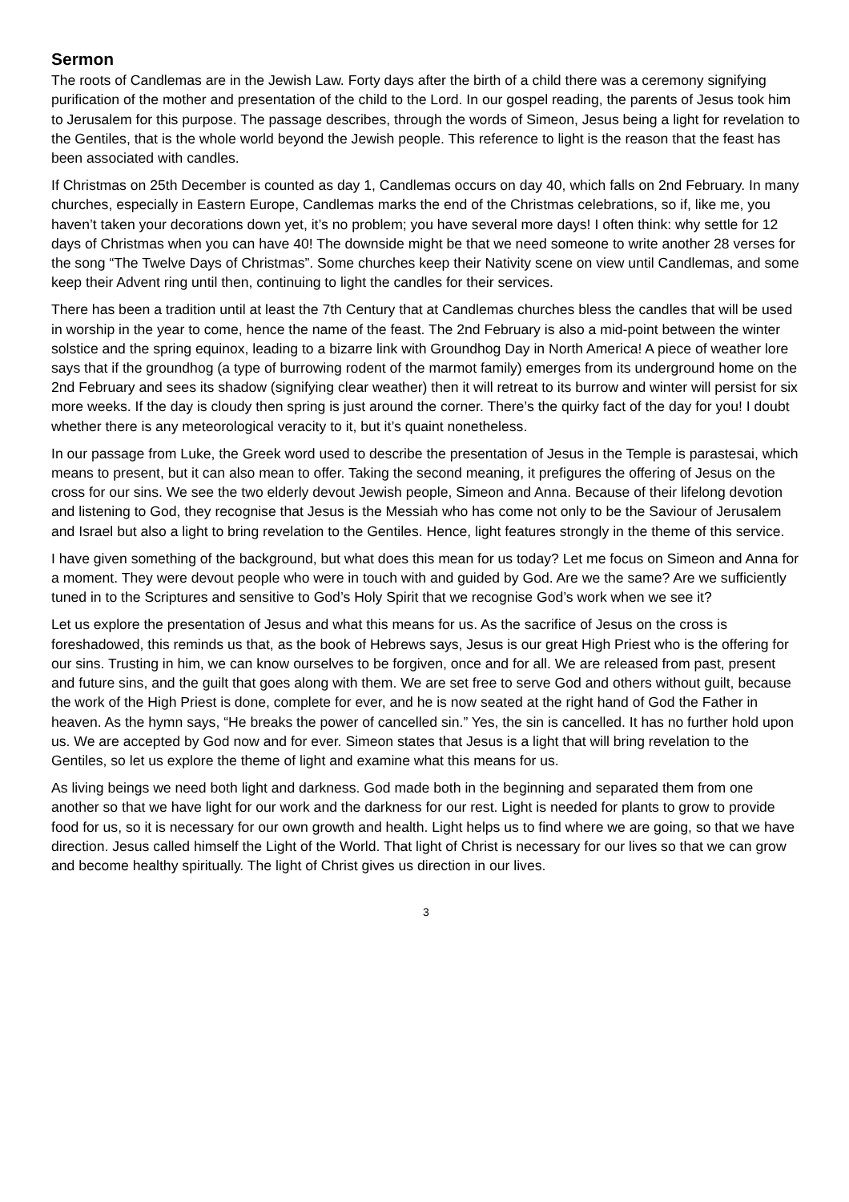Sermon
The roots of Candlemas are in the Jewish Law. Forty days after the birth of a child there was a ceremony signifying purification of the mother and presentation of the child to the Lord. In our gospel reading, the parents of Jesus took him to Jerusalem for this purpose. The passage describes, through the words of Simeon, Jesus being a light for revelation to the Gentiles, that is the whole world beyond the Jewish people. This reference to light is the reason that the feast has been associated with candles.
If Christmas on 25th December is counted as day 1, Candlemas occurs on day 40, which falls on 2nd February. In many churches, especially in Eastern Europe, Candlemas marks the end of the Christmas celebrations, so if, like me, you haven’t taken your decorations down yet, it’s no problem; you have several more days! I often think: why settle for 12 days of Christmas when you can have 40! The downside might be that we need someone to write another 28 verses for the song “The Twelve Days of Christmas”. Some churches keep their Nativity scene on view until Candlemas, and some keep their Advent ring until then, continuing to light the candles for their services.
There has been a tradition until at least the 7th Century that at Candlemas churches bless the candles that will be used in worship in the year to come, hence the name of the feast. The 2nd February is also a mid-point between the winter solstice and the spring equinox, leading to a bizarre link with Groundhog Day in North America! A piece of weather lore says that if the groundhog (a type of burrowing rodent of the marmot family) emerges from its underground home on the 2nd February and sees its shadow (signifying clear weather) then it will retreat to its burrow and winter will persist for six more weeks. If the day is cloudy then spring is just around the corner. There’s the quirky fact of the day for you! I doubt whether there is any meteorological veracity to it, but it’s quaint nonetheless.
In our passage from Luke, the Greek word used to describe the presentation of Jesus in the Temple is parastesai, which means to present, but it can also mean to offer. Taking the second meaning, it prefigures the offering of Jesus on the cross for our sins. We see the two elderly devout Jewish people, Simeon and Anna. Because of their lifelong devotion and listening to God, they recognise that Jesus is the Messiah who has come not only to be the Saviour of Jerusalem and Israel but also a light to bring revelation to the Gentiles. Hence, light features strongly in the theme of this service.
I have given something of the background, but what does this mean for us today? Let me focus on Simeon and Anna for a moment. They were devout people who were in touch with and guided by God. Are we the same? Are we sufficiently tuned in to the Scriptures and sensitive to God’s Holy Spirit that we recognise God’s work when we see it?
Let us explore the presentation of Jesus and what this means for us. As the sacrifice of Jesus on the cross is foreshadowed, this reminds us that, as the book of Hebrews says, Jesus is our great High Priest who is the offering for our sins. Trusting in him, we can know ourselves to be forgiven, once and for all. We are released from past, present and future sins, and the guilt that goes along with them. We are set free to serve God and others without guilt, because the work of the High Priest is done, complete for ever, and he is now seated at the right hand of God the Father in heaven. As the hymn says, “He breaks the power of cancelled sin.” Yes, the sin is cancelled. It has no further hold upon us. We are accepted by God now and for ever. Simeon states that Jesus is a light that will bring revelation to the Gentiles, so let us explore the theme of light and examine what this means for us.
As living beings we need both light and darkness. God made both in the beginning and separated them from one another so that we have light for our work and the darkness for our rest. Light is needed for plants to grow to provide food for us, so it is necessary for our own growth and health. Light helps us to find where we are going, so that we have direction. Jesus called himself the Light of the World. That light of Christ is necessary for our lives so that we can grow and become healthy spiritually. The light of Christ gives us direction in our lives.
3